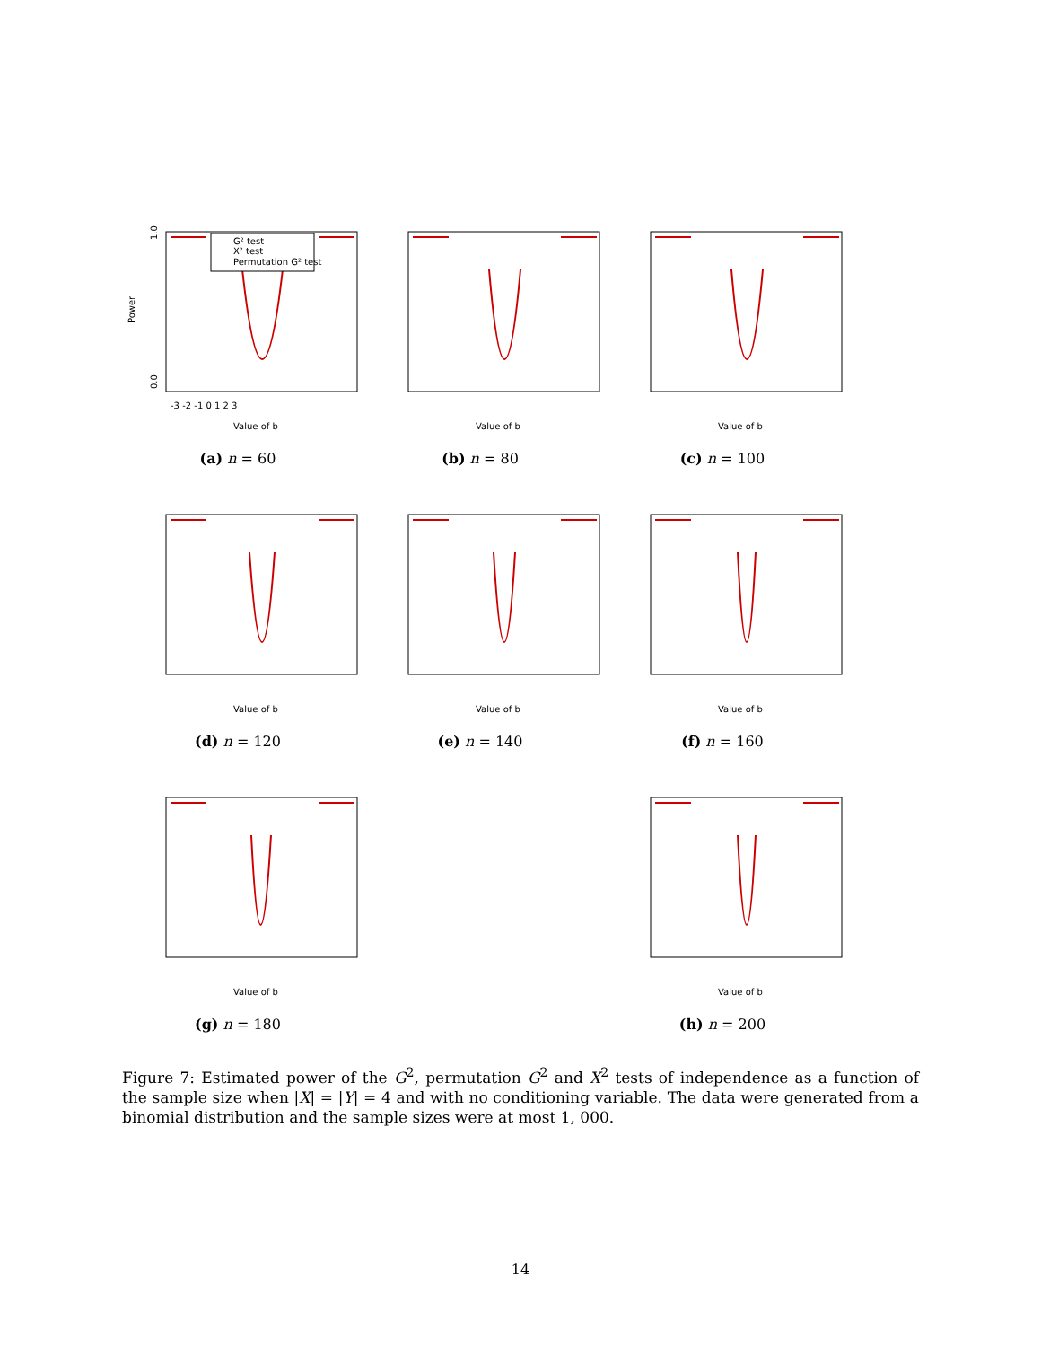Power
0.0
1.0
G² test
X² test
Permutation G² test
-3 -2 -1 0 1 2 3
Value of b
(a) n = 60
Value of b
(b) n = 80
Value of b
(c) n = 100
Value of b
(d) n = 120
Value of b
(e) n = 140
Value of b
(f) n = 160
Value of b
(g) n = 180
Value of b
(h) n = 200
Figure 7: Estimated power of the G<sup>2</sup>, permutation G<sup>2</sup> and X<sup>2</sup> tests of independence as a function of the sample size when |X| = |Y| = 4 and with no conditioning variable. The data were generated from a binomial distribution and the sample sizes were at most 1, 000.
14